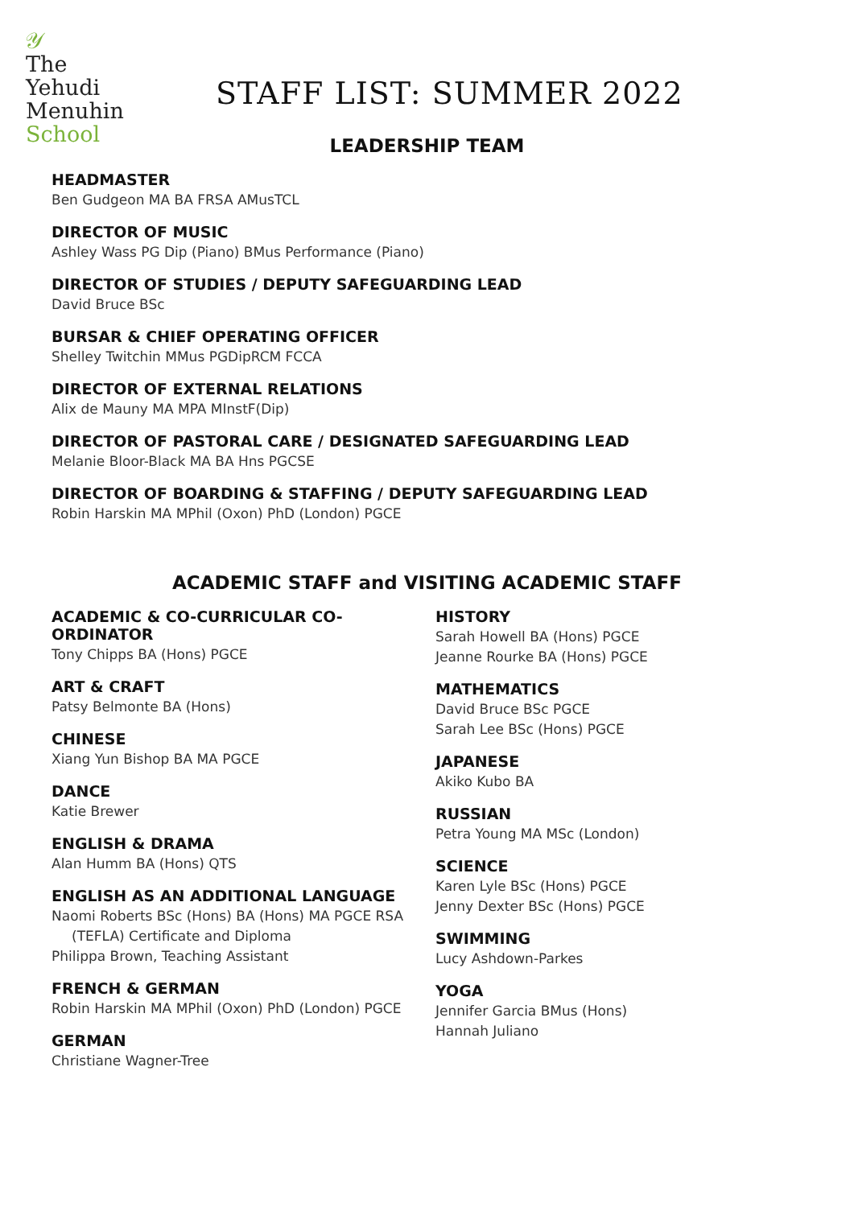𝒴
The
Yehudi
Menuhin
School
STAFF LIST: SUMMER 2022
LEADERSHIP TEAM
HEADMASTER
Ben Gudgeon MA BA FRSA AMusTCL
DIRECTOR OF MUSIC
Ashley Wass PG Dip (Piano) BMus Performance (Piano)
DIRECTOR OF STUDIES / DEPUTY SAFEGUARDING LEAD
David Bruce BSc
BURSAR & CHIEF OPERATING OFFICER
Shelley Twitchin MMus PGDipRCM FCCA
DIRECTOR OF EXTERNAL RELATIONS
Alix de Mauny MA MPA MInstF(Dip)
DIRECTOR OF PASTORAL CARE / DESIGNATED SAFEGUARDING LEAD
Melanie Bloor-Black MA BA Hns PGCSE
DIRECTOR OF BOARDING & STAFFING / DEPUTY SAFEGUARDING LEAD
Robin Harskin MA MPhil (Oxon) PhD (London) PGCE
ACADEMIC STAFF and VISITING ACADEMIC STAFF
ACADEMIC & CO-CURRICULAR CO-ORDINATOR
Tony Chipps BA (Hons) PGCE
ART & CRAFT
Patsy Belmonte BA (Hons)
CHINESE
Xiang Yun Bishop BA MA PGCE
DANCE
Katie Brewer
ENGLISH & DRAMA
Alan Humm BA (Hons) QTS
ENGLISH AS AN ADDITIONAL LANGUAGE
Naomi Roberts BSc (Hons) BA (Hons) MA PGCE RSA
(TEFLA) Certificate and Diploma
Philippa Brown, Teaching Assistant
FRENCH & GERMAN
Robin Harskin MA MPhil (Oxon) PhD (London) PGCE
GERMAN
Christiane Wagner-Tree
HISTORY
Sarah Howell BA (Hons) PGCE
Jeanne Rourke BA (Hons) PGCE
MATHEMATICS
David Bruce BSc PGCE
Sarah Lee BSc (Hons) PGCE
JAPANESE
Akiko Kubo BA
RUSSIAN
Petra Young MA MSc (London)
SCIENCE
Karen Lyle BSc (Hons) PGCE
Jenny Dexter BSc (Hons) PGCE
SWIMMING
Lucy Ashdown-Parkes
YOGA
Jennifer Garcia BMus (Hons)
Hannah Juliano